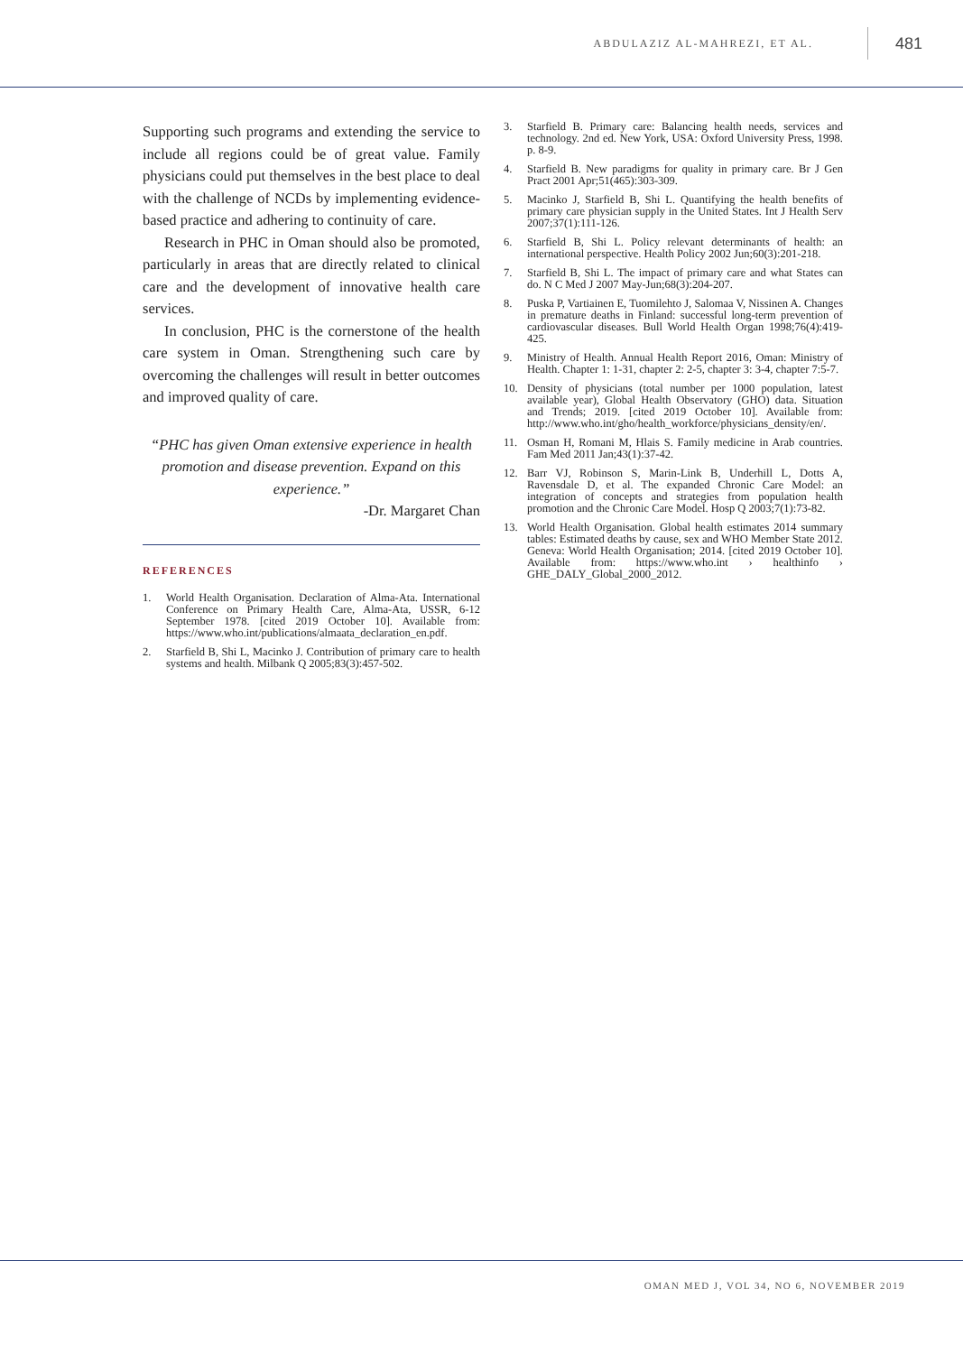ABDULAZIZ AL-MAHREZI, ET AL. 481
Supporting such programs and extending the service to include all regions could be of great value. Family physicians could put themselves in the best place to deal with the challenge of NCDs by implementing evidence-based practice and adhering to continuity of care.
Research in PHC in Oman should also be promoted, particularly in areas that are directly related to clinical care and the development of innovative health care services.
In conclusion, PHC is the cornerstone of the health care system in Oman. Strengthening such care by overcoming the challenges will result in better outcomes and improved quality of care.
“PHC has given Oman extensive experience in health promotion and disease prevention. Expand on this experience.”
-Dr. Margaret Chan
REFERENCES
1. World Health Organisation. Declaration of Alma-Ata. International Conference on Primary Health Care, Alma-Ata, USSR, 6-12 September 1978. [cited 2019 October 10]. Available from: https://www.who.int/publications/almaata_declaration_en.pdf.
2. Starfield B, Shi L, Macinko J. Contribution of primary care to health systems and health. Milbank Q 2005;83(3):457-502.
3. Starfield B. Primary care: Balancing health needs, services and technology. 2nd ed. New York, USA: Oxford University Press, 1998. p. 8-9.
4. Starfield B. New paradigms for quality in primary care. Br J Gen Pract 2001 Apr;51(465):303-309.
5. Macinko J, Starfield B, Shi L. Quantifying the health benefits of primary care physician supply in the United States. Int J Health Serv 2007;37(1):111-126.
6. Starfield B, Shi L. Policy relevant determinants of health: an international perspective. Health Policy 2002 Jun;60(3):201-218.
7. Starfield B, Shi L. The impact of primary care and what States can do. N C Med J 2007 May-Jun;68(3):204-207.
8. Puska P, Vartiainen E, Tuomilehto J, Salomaa V, Nissinen A. Changes in premature deaths in Finland: successful long-term prevention of cardiovascular diseases. Bull World Health Organ 1998;76(4):419-425.
9. Ministry of Health. Annual Health Report 2016, Oman: Ministry of Health. Chapter 1: 1-31, chapter 2: 2-5, chapter 3: 3-4, chapter 7:5-7.
10. Density of physicians (total number per 1000 population, latest available year), Global Health Observatory (GHO) data. Situation and Trends; 2019. [cited 2019 October 10]. Available from: http://www.who.int/gho/health_workforce/physicians_density/en/.
11. Osman H, Romani M, Hlais S. Family medicine in Arab countries. Fam Med 2011 Jan;43(1):37-42.
12. Barr VJ, Robinson S, Marin-Link B, Underhill L, Dotts A, Ravensdale D, et al. The expanded Chronic Care Model: an integration of concepts and strategies from population health promotion and the Chronic Care Model. Hosp Q 2003;7(1):73-82.
13. World Health Organisation. Global health estimates 2014 summary tables: Estimated deaths by cause, sex and WHO Member State 2012. Geneva: World Health Organisation; 2014. [cited 2019 October 10]. Available from: https://www.who.int › healthinfo › GHE_DALY_Global_2000_2012.
OMAN MED J, VOL 34, NO 6, NOVEMBER 2019